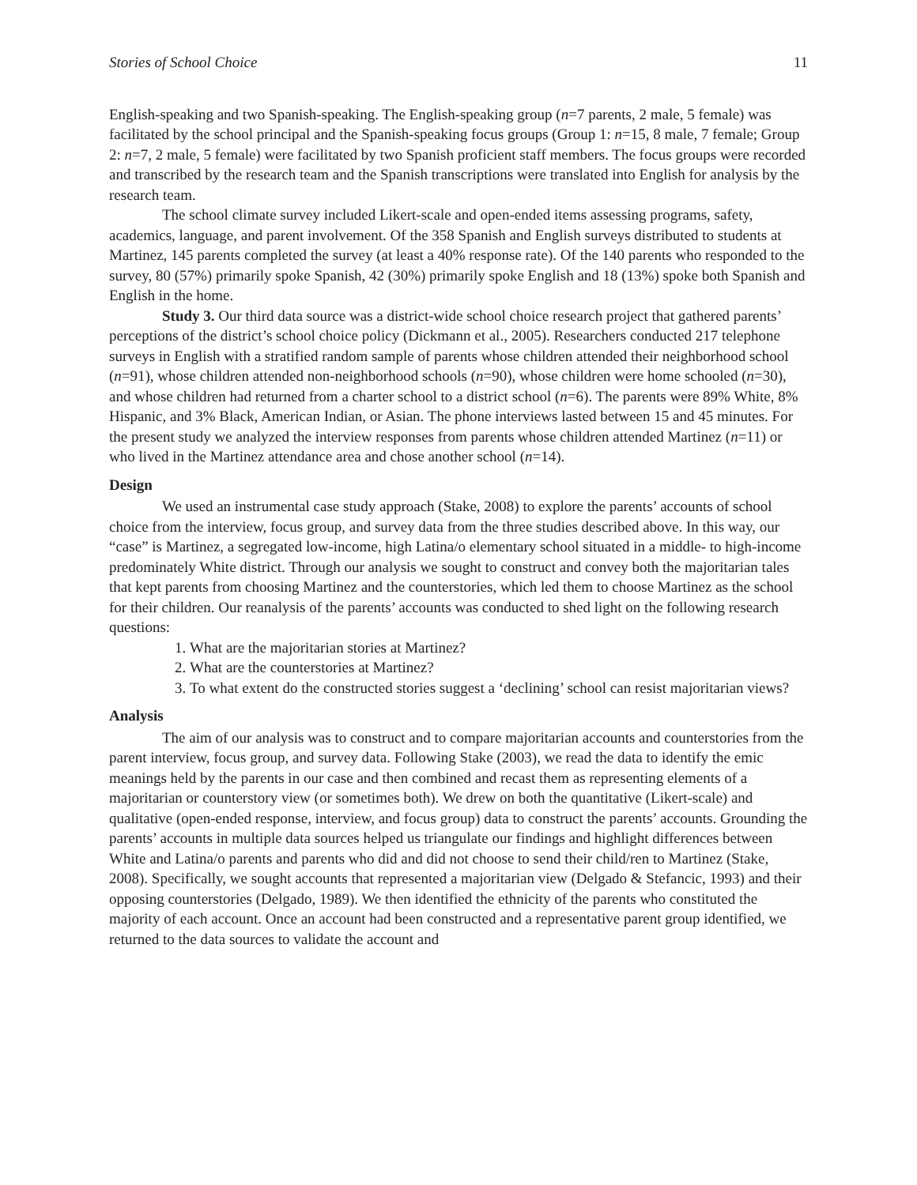Stories of School Choice 11
English-speaking and two Spanish-speaking. The English-speaking group (n=7 parents, 2 male, 5 female) was facilitated by the school principal and the Spanish-speaking focus groups (Group 1: n=15, 8 male, 7 female; Group 2: n=7, 2 male, 5 female) were facilitated by two Spanish proficient staff members. The focus groups were recorded and transcribed by the research team and the Spanish transcriptions were translated into English for analysis by the research team.
The school climate survey included Likert-scale and open-ended items assessing programs, safety, academics, language, and parent involvement. Of the 358 Spanish and English surveys distributed to students at Martinez, 145 parents completed the survey (at least a 40% response rate). Of the 140 parents who responded to the survey, 80 (57%) primarily spoke Spanish, 42 (30%) primarily spoke English and 18 (13%) spoke both Spanish and English in the home.
Study 3. Our third data source was a district-wide school choice research project that gathered parents’ perceptions of the district’s school choice policy (Dickmann et al., 2005). Researchers conducted 217 telephone surveys in English with a stratified random sample of parents whose children attended their neighborhood school (n=91), whose children attended non-neighborhood schools (n=90), whose children were home schooled (n=30), and whose children had returned from a charter school to a district school (n=6). The parents were 89% White, 8% Hispanic, and 3% Black, American Indian, or Asian. The phone interviews lasted between 15 and 45 minutes. For the present study we analyzed the interview responses from parents whose children attended Martinez (n=11) or who lived in the Martinez attendance area and chose another school (n=14).
Design
We used an instrumental case study approach (Stake, 2008) to explore the parents’ accounts of school choice from the interview, focus group, and survey data from the three studies described above. In this way, our “case” is Martinez, a segregated low-income, high Latina/o elementary school situated in a middle- to high-income predominately White district. Through our analysis we sought to construct and convey both the majoritarian tales that kept parents from choosing Martinez and the counterstories, which led them to choose Martinez as the school for their children. Our reanalysis of the parents’ accounts was conducted to shed light on the following research questions:
1. What are the majoritarian stories at Martinez?
2. What are the counterstories at Martinez?
3. To what extent do the constructed stories suggest a ‘declining’ school can resist majoritarian views?
Analysis
The aim of our analysis was to construct and to compare majoritarian accounts and counterstories from the parent interview, focus group, and survey data. Following Stake (2003), we read the data to identify the emic meanings held by the parents in our case and then combined and recast them as representing elements of a majoritarian or counterstory view (or sometimes both). We drew on both the quantitative (Likert-scale) and qualitative (open-ended response, interview, and focus group) data to construct the parents’ accounts. Grounding the parents’ accounts in multiple data sources helped us triangulate our findings and highlight differences between White and Latina/o parents and parents who did and did not choose to send their child/ren to Martinez (Stake, 2008). Specifically, we sought accounts that represented a majoritarian view (Delgado & Stefancic, 1993) and their opposing counterstories (Delgado, 1989). We then identified the ethnicity of the parents who constituted the majority of each account. Once an account had been constructed and a representative parent group identified, we returned to the data sources to validate the account and